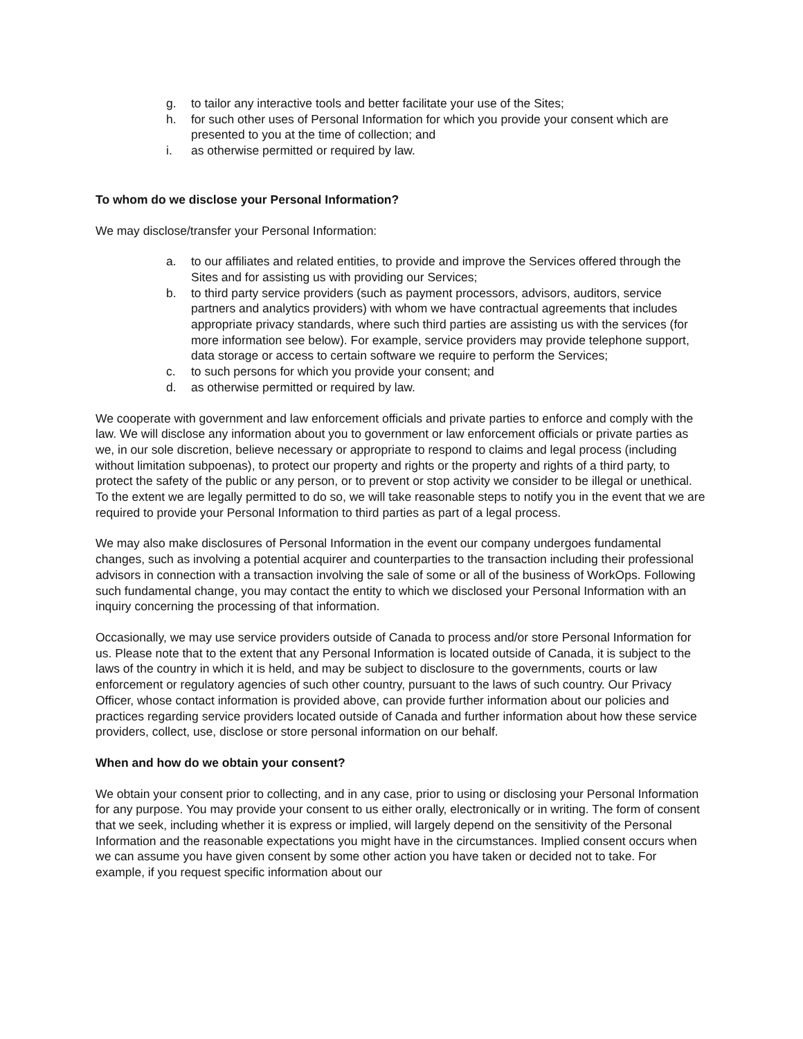g. to tailor any interactive tools and better facilitate your use of the Sites;
h. for such other uses of Personal Information for which you provide your consent which are presented to you at the time of collection; and
i. as otherwise permitted or required by law.
To whom do we disclose your Personal Information?
We may disclose/transfer your Personal Information:
a. to our affiliates and related entities, to provide and improve the Services offered through the Sites and for assisting us with providing our Services;
b. to third party service providers (such as payment processors, advisors, auditors, service partners and analytics providers) with whom we have contractual agreements that includes appropriate privacy standards, where such third parties are assisting us with the services (for more information see below). For example, service providers may provide telephone support, data storage or access to certain software we require to perform the Services;
c. to such persons for which you provide your consent; and
d. as otherwise permitted or required by law.
We cooperate with government and law enforcement officials and private parties to enforce and comply with the law. We will disclose any information about you to government or law enforcement officials or private parties as we, in our sole discretion, believe necessary or appropriate to respond to claims and legal process (including without limitation subpoenas), to protect our property and rights or the property and rights of a third party, to protect the safety of the public or any person, or to prevent or stop activity we consider to be illegal or unethical. To the extent we are legally permitted to do so, we will take reasonable steps to notify you in the event that we are required to provide your Personal Information to third parties as part of a legal process.
We may also make disclosures of Personal Information in the event our company undergoes fundamental changes, such as involving a potential acquirer and counterparties to the transaction including their professional advisors in connection with a transaction involving the sale of some or all of the business of WorkOps. Following such fundamental change, you may contact the entity to which we disclosed your Personal Information with an inquiry concerning the processing of that information.
Occasionally, we may use service providers outside of Canada to process and/or store Personal Information for us. Please note that to the extent that any Personal Information is located outside of Canada, it is subject to the laws of the country in which it is held, and may be subject to disclosure to the governments, courts or law enforcement or regulatory agencies of such other country, pursuant to the laws of such country. Our Privacy Officer, whose contact information is provided above, can provide further information about our policies and practices regarding service providers located outside of Canada and further information about how these service providers, collect, use, disclose or store personal information on our behalf.
When and how do we obtain your consent?
We obtain your consent prior to collecting, and in any case, prior to using or disclosing your Personal Information for any purpose. You may provide your consent to us either orally, electronically or in writing. The form of consent that we seek, including whether it is express or implied, will largely depend on the sensitivity of the Personal Information and the reasonable expectations you might have in the circumstances. Implied consent occurs when we can assume you have given consent by some other action you have taken or decided not to take. For example, if you request specific information about our